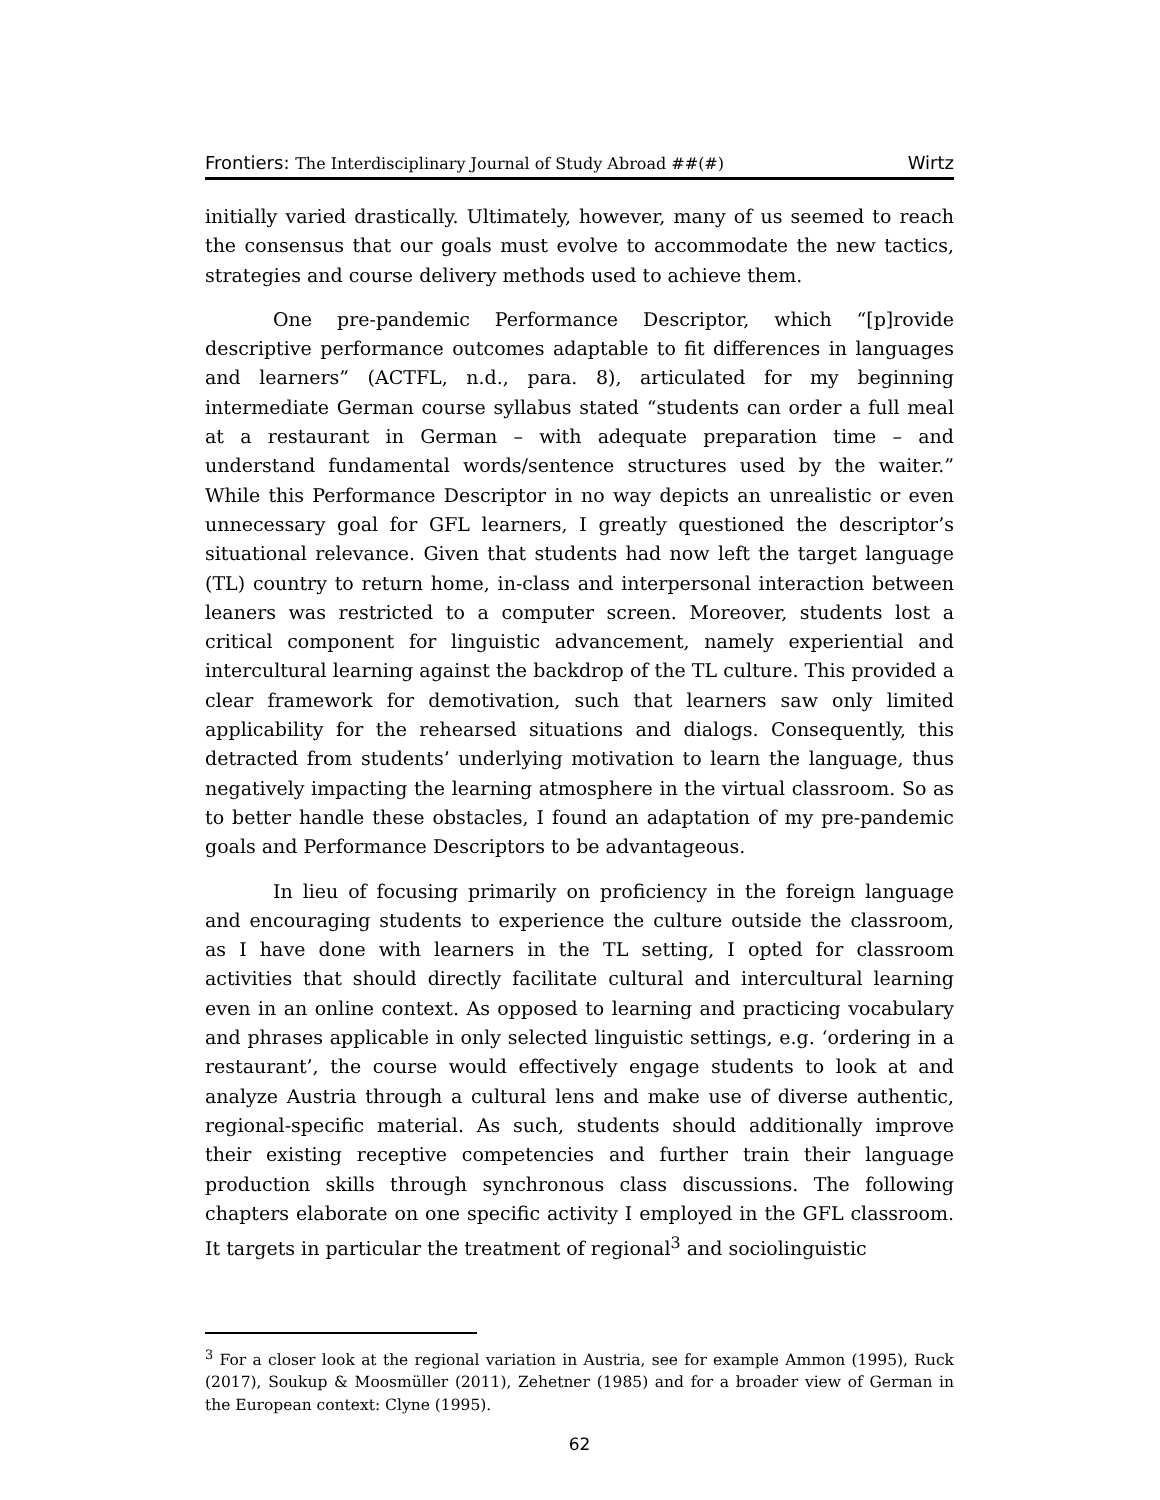Frontiers: The Interdisciplinary Journal of Study Abroad ##(#) Wirtz
initially varied drastically. Ultimately, however, many of us seemed to reach the consensus that our goals must evolve to accommodate the new tactics, strategies and course delivery methods used to achieve them.
One pre-pandemic Performance Descriptor, which “[p]rovide descriptive performance outcomes adaptable to fit differences in languages and learners” (ACTFL, n.d., para. 8), articulated for my beginning intermediate German course syllabus stated “students can order a full meal at a restaurant in German – with adequate preparation time – and understand fundamental words/sentence structures used by the waiter.” While this Performance Descriptor in no way depicts an unrealistic or even unnecessary goal for GFL learners, I greatly questioned the descriptor’s situational relevance. Given that students had now left the target language (TL) country to return home, in-class and interpersonal interaction between leaners was restricted to a computer screen. Moreover, students lost a critical component for linguistic advancement, namely experiential and intercultural learning against the backdrop of the TL culture. This provided a clear framework for demotivation, such that learners saw only limited applicability for the rehearsed situations and dialogs. Consequently, this detracted from students’ underlying motivation to learn the language, thus negatively impacting the learning atmosphere in the virtual classroom. So as to better handle these obstacles, I found an adaptation of my pre-pandemic goals and Performance Descriptors to be advantageous.
In lieu of focusing primarily on proficiency in the foreign language and encouraging students to experience the culture outside the classroom, as I have done with learners in the TL setting, I opted for classroom activities that should directly facilitate cultural and intercultural learning even in an online context. As opposed to learning and practicing vocabulary and phrases applicable in only selected linguistic settings, e.g. ‘ordering in a restaurant’, the course would effectively engage students to look at and analyze Austria through a cultural lens and make use of diverse authentic, regional-specific material. As such, students should additionally improve their existing receptive competencies and further train their language production skills through synchronous class discussions. The following chapters elaborate on one specific activity I employed in the GFL classroom. It targets in particular the treatment of regional<sup>3</sup> and sociolinguistic
<sup>3</sup> For a closer look at the regional variation in Austria, see for example Ammon (1995), Ruck (2017), Soukup & Moosmüller (2011), Zehetner (1985) and for a broader view of German in the European context: Clyne (1995).
62